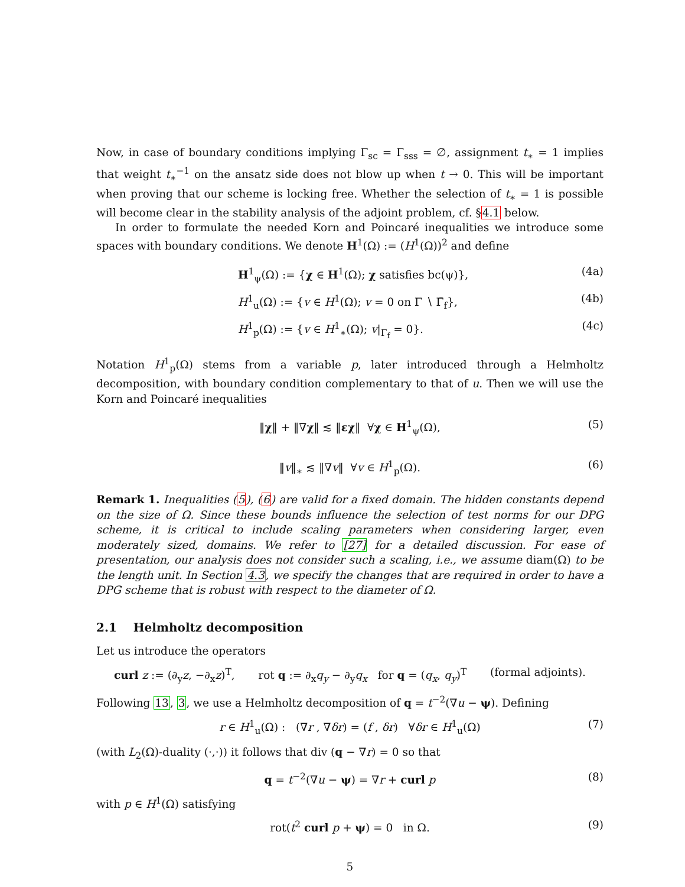Now, in case of boundary conditions implying Γ<sub>sc</sub> = Γ<sub>sss</sub> = ∅, assignment t<sub>∗</sub> = 1 implies that weight t<sub>∗</sub><sup>−1</sup> on the ansatz side does not blow up when t → 0. This will be important when proving that our scheme is locking free. Whether the selection of t<sub>∗</sub> = 1 is possible will become clear in the stability analysis of the adjoint problem, cf. §4.1 below.
In order to formulate the needed Korn and Poincaré inequalities we introduce some spaces with boundary conditions. We denote H<sup>1</sup>(Ω) := (H<sup>1</sup>(Ω))<sup>2</sup> and define
H<sup>1</sup><sub>ψ</sub>(Ω) := {χ ∈ H<sup>1</sup>(Ω); χ satisfies bc(ψ)}, (4a)
H<sup>1</sup><sub>u</sub>(Ω) := {v ∈ H<sup>1</sup>(Ω); v = 0 on Γ ∖ Γ̄<sub>f</sub>}, (4b)
H<sup>1</sup><sub>p</sub>(Ω) := {v ∈ H<sup>1</sup><sub>∗</sub>(Ω); v|<sub>Γ<sub>f</sub></sub> = 0}. (4c)
Notation H<sup>1</sup><sub>p</sub>(Ω) stems from a variable p, later introduced through a Helmholtz decomposition, with boundary condition complementary to that of u. Then we will use the Korn and Poincaré inequalities
‖χ‖ + ‖∇χ‖ ≲ ‖εχ‖ ∀χ ∈ H<sup>1</sup><sub>ψ</sub>(Ω), (5)
‖v‖<sub>∗</sub> ≲ ‖∇v‖ ∀v ∈ H<sup>1</sup><sub>p</sub>(Ω). (6)
Remark 1. Inequalities (5), (6) are valid for a fixed domain. The hidden constants depend on the size of Ω. Since these bounds influence the selection of test norms for our DPG scheme, it is critical to include scaling parameters when considering larger, even moderately sized, domains. We refer to [27] for a detailed discussion. For ease of presentation, our analysis does not consider such a scaling, i.e., we assume diam(Ω) to be the length unit. In Section 4.3, we specify the changes that are required in order to have a DPG scheme that is robust with respect to the diameter of Ω.
2.1 Helmholtz decomposition
Let us introduce the operators
curl z := (∂<sub>y</sub>z, −∂<sub>x</sub>z)<sup>T</sup>, rot q := ∂<sub>x</sub>q<sub>y</sub> − ∂<sub>y</sub>q<sub>x</sub> for q = (q<sub>x</sub>, q<sub>y</sub>)<sup>T</sup> (formal adjoints).
Following 13, 3, we use a Helmholtz decomposition of q = t<sup>−2</sup>(∇u − ψ). Defining
r ∈ H<sup>1</sup><sub>u</sub>(Ω) : (∇r , ∇δr) = (f , δr) ∀δr ∈ H<sup>1</sup><sub>u</sub>(Ω) (7)
(with L<sub>2</sub>(Ω)-duality (·,·)) it follows that div (q − ∇r) = 0 so that
q = t<sup>−2</sup>(∇u − ψ) = ∇r + curl p (8)
with p ∈ H<sup>1</sup>(Ω) satisfying
rot(t<sup>2</sup> curl p + ψ) = 0 in Ω. (9)
5